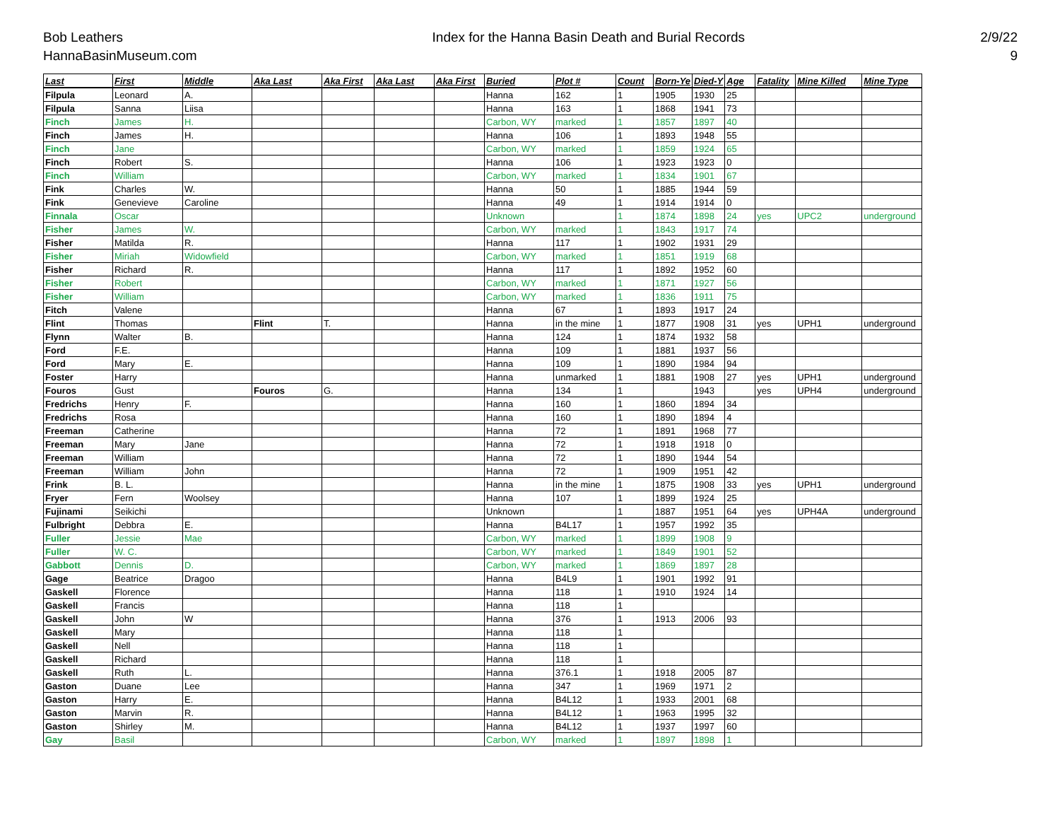Bob Leathers
HannaBasinMuseum.com
Index for the Hanna Basin Death and Burial Records
2/9/22
9
| Last | First | Middle | Aka Last | Aka First | Aka Last | Aka First | Buried | Plot # | Count | Born-Ye | Died-Y | Age | Fatality | Mine Killed | Mine Type |
| --- | --- | --- | --- | --- | --- | --- | --- | --- | --- | --- | --- | --- | --- | --- | --- |
| Filpula | Leonard | A. | | | | | Hanna | 162 | 1 | 1905 | 1930 | 25 | | | |
| Filpula | Sanna | Liisa | | | | | Hanna | 163 | 1 | 1868 | 1941 | 73 | | | |
| Finch | James | H. | | | | | Carbon, WY | marked | 1 | 1857 | 1897 | 40 | | | |
| Finch | James | H. | | | | | Hanna | 106 | 1 | 1893 | 1948 | 55 | | | |
| Finch | Jane | | | | | | Carbon, WY | marked | 1 | 1859 | 1924 | 65 | | | |
| Finch | Robert | S. | | | | | Hanna | 106 | 1 | 1923 | 1923 | 0 | | | |
| Finch | William | | | | | | Carbon, WY | marked | 1 | 1834 | 1901 | 67 | | | |
| Fink | Charles | W. | | | | | Hanna | 50 | 1 | 1885 | 1944 | 59 | | | |
| Fink | Genevieve | Caroline | | | | | Hanna | 49 | 1 | 1914 | 1914 | 0 | | | |
| Finnala | Oscar | | | | | | Unknown | | 1 | 1874 | 1898 | 24 | yes | UPC2 | underground |
| Fisher | James | W. | | | | | Carbon, WY | marked | 1 | 1843 | 1917 | 74 | | | |
| Fisher | Matilda | R. | | | | | Hanna | 117 | 1 | 1902 | 1931 | 29 | | | |
| Fisher | Miriah | Widowfield | | | | | Carbon, WY | marked | 1 | 1851 | 1919 | 68 | | | |
| Fisher | Richard | R. | | | | | Hanna | 117 | 1 | 1892 | 1952 | 60 | | | |
| Fisher | Robert | | | | | | Carbon, WY | marked | 1 | 1871 | 1927 | 56 | | | |
| Fisher | William | | | | | | Carbon, WY | marked | 1 | 1836 | 1911 | 75 | | | |
| Fitch | Valene | | | | | | Hanna | 67 | 1 | 1893 | 1917 | 24 | | | |
| Flint | Thomas | | Flint | T. | | | Hanna | in the mine | 1 | 1877 | 1908 | 31 | yes | UPH1 | underground |
| Flynn | Walter | B. | | | | | Hanna | 124 | 1 | 1874 | 1932 | 58 | | | |
| Ford | F.E. | | | | | | Hanna | 109 | 1 | 1881 | 1937 | 56 | | | |
| Ford | Mary | E. | | | | | Hanna | 109 | 1 | 1890 | 1984 | 94 | | | |
| Foster | Harry | | | | | | Hanna | unmarked | 1 | 1881 | 1908 | 27 | yes | UPH1 | underground |
| Fouros | Gust | | Fouros | G. | | | Hanna | 134 | 1 | | 1943 | | yes | UPH4 | underground |
| Fredrichs | Henry | F. | | | | | Hanna | 160 | 1 | 1860 | 1894 | 34 | | | |
| Fredrichs | Rosa | | | | | | Hanna | 160 | 1 | 1890 | 1894 | 4 | | | |
| Freeman | Catherine | | | | | | Hanna | 72 | 1 | 1891 | 1968 | 77 | | | |
| Freeman | Mary | Jane | | | | | Hanna | 72 | 1 | 1918 | 1918 | 0 | | | |
| Freeman | William | | | | | | Hanna | 72 | 1 | 1890 | 1944 | 54 | | | |
| Freeman | William | John | | | | | Hanna | 72 | 1 | 1909 | 1951 | 42 | | | |
| Frink | B. L. | | | | | | Hanna | in the mine | 1 | 1875 | 1908 | 33 | yes | UPH1 | underground |
| Fryer | Fern | Woolsey | | | | | Hanna | 107 | 1 | 1899 | 1924 | 25 | | | |
| Fujinami | Seikichi | | | | | | Unknown | | 1 | 1887 | 1951 | 64 | yes | UPH4A | underground |
| Fulbright | Debbra | E. | | | | | Hanna | B4L17 | 1 | 1957 | 1992 | 35 | | | |
| Fuller | Jessie | Mae | | | | | Carbon, WY | marked | 1 | 1899 | 1908 | 9 | | | |
| Fuller | W. C. | | | | | | Carbon, WY | marked | 1 | 1849 | 1901 | 52 | | | |
| Gabbott | Dennis | D. | | | | | Carbon, WY | marked | 1 | 1869 | 1897 | 28 | | | |
| Gage | Beatrice | Dragoo | | | | | Hanna | B4L9 | 1 | 1901 | 1992 | 91 | | | |
| Gaskell | Florence | | | | | | Hanna | 118 | 1 | 1910 | 1924 | 14 | | | |
| Gaskell | Francis | | | | | | Hanna | 118 | 1 | | | | | | |
| Gaskell | John | W | | | | | Hanna | 376 | 1 | 1913 | 2006 | 93 | | | |
| Gaskell | Mary | | | | | | Hanna | 118 | 1 | | | | | | |
| Gaskell | Nell | | | | | | Hanna | 118 | 1 | | | | | | |
| Gaskell | Richard | | | | | | Hanna | 118 | 1 | | | | | | |
| Gaskell | Ruth | L. | | | | | Hanna | 376.1 | 1 | 1918 | 2005 | 87 | | | |
| Gaston | Duane | Lee | | | | | Hanna | 347 | 1 | 1969 | 1971 | 2 | | | |
| Gaston | Harry | E. | | | | | Hanna | B4L12 | 1 | 1933 | 2001 | 68 | | | |
| Gaston | Marvin | R. | | | | | Hanna | B4L12 | 1 | 1963 | 1995 | 32 | | | |
| Gaston | Shirley | M. | | | | | Hanna | B4L12 | 1 | 1937 | 1997 | 60 | | | |
| Gay | Basil | | | | | | Carbon, WY | marked | 1 | 1897 | 1898 | 1 | | | |